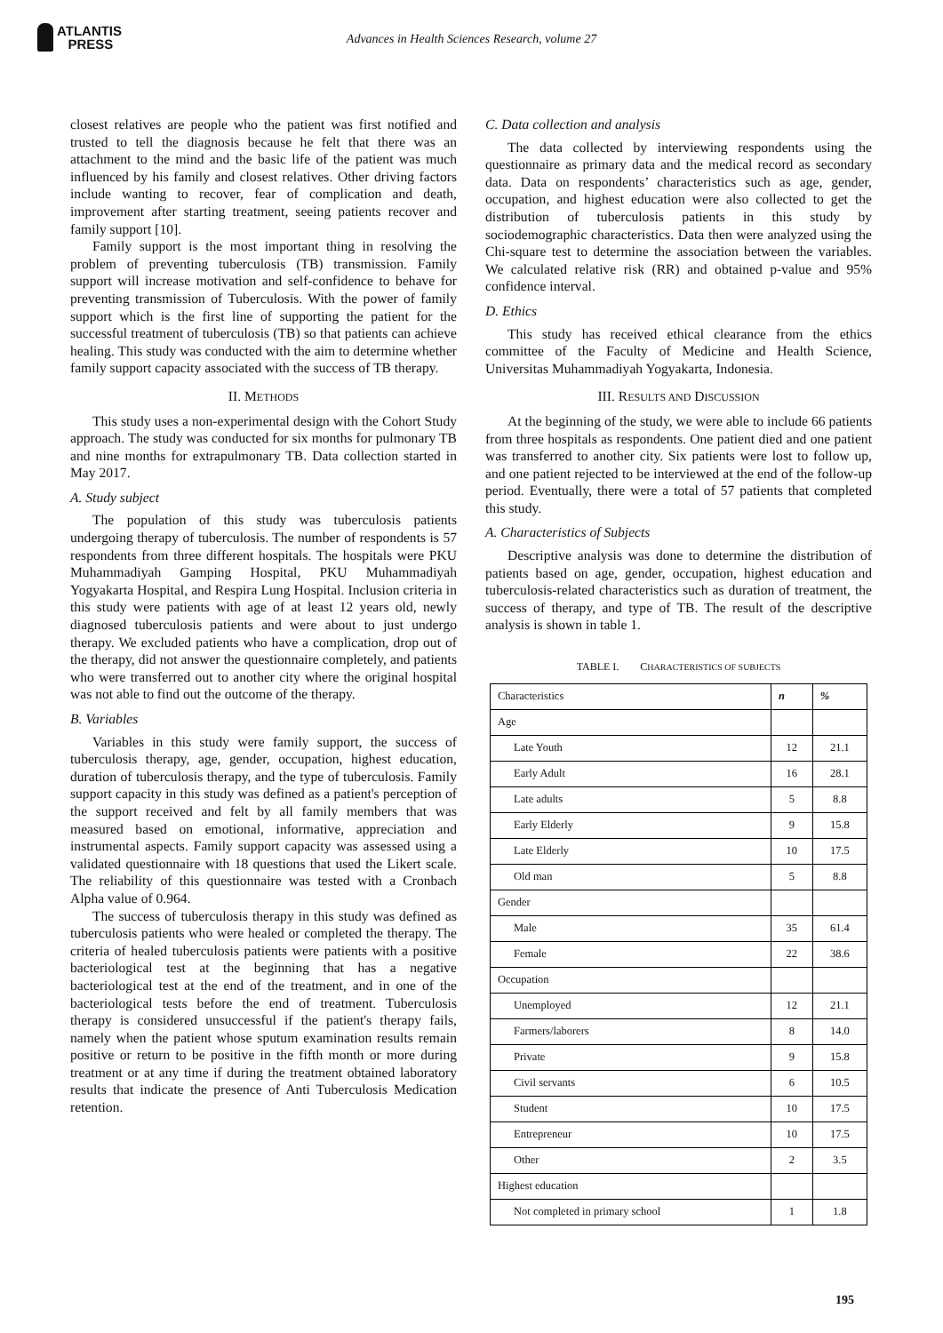ATLANTIS
PRESS
Advances in Health Sciences Research, volume 27
closest relatives are people who the patient was first notified and trusted to tell the diagnosis because he felt that there was an attachment to the mind and the basic life of the patient was much influenced by his family and closest relatives. Other driving factors include wanting to recover, fear of complication and death, improvement after starting treatment, seeing patients recover and family support [10].
Family support is the most important thing in resolving the problem of preventing tuberculosis (TB) transmission. Family support will increase motivation and self-confidence to behave for preventing transmission of Tuberculosis. With the power of family support which is the first line of supporting the patient for the successful treatment of tuberculosis (TB) so that patients can achieve healing. This study was conducted with the aim to determine whether family support capacity associated with the success of TB therapy.
II. METHODS
This study uses a non-experimental design with the Cohort Study approach. The study was conducted for six months for pulmonary TB and nine months for extrapulmonary TB. Data collection started in May 2017.
A. Study subject
The population of this study was tuberculosis patients undergoing therapy of tuberculosis. The number of respondents is 57 respondents from three different hospitals. The hospitals were PKU Muhammadiyah Gamping Hospital, PKU Muhammadiyah Yogyakarta Hospital, and Respira Lung Hospital. Inclusion criteria in this study were patients with age of at least 12 years old, newly diagnosed tuberculosis patients and were about to just undergo therapy. We excluded patients who have a complication, drop out of the therapy, did not answer the questionnaire completely, and patients who were transferred out to another city where the original hospital was not able to find out the outcome of the therapy.
B. Variables
Variables in this study were family support, the success of tuberculosis therapy, age, gender, occupation, highest education, duration of tuberculosis therapy, and the type of tuberculosis. Family support capacity in this study was defined as a patient's perception of the support received and felt by all family members that was measured based on emotional, informative, appreciation and instrumental aspects. Family support capacity was assessed using a validated questionnaire with 18 questions that used the Likert scale. The reliability of this questionnaire was tested with a Cronbach Alpha value of 0.964.
The success of tuberculosis therapy in this study was defined as tuberculosis patients who were healed or completed the therapy. The criteria of healed tuberculosis patients were patients with a positive bacteriological test at the beginning that has a negative bacteriological test at the end of the treatment, and in one of the bacteriological tests before the end of treatment. Tuberculosis therapy is considered unsuccessful if the patient's therapy fails, namely when the patient whose sputum examination results remain positive or return to be positive in the fifth month or more during treatment or at any time if during the treatment obtained laboratory results that indicate the presence of Anti Tuberculosis Medication retention.
C. Data collection and analysis
The data collected by interviewing respondents using the questionnaire as primary data and the medical record as secondary data. Data on respondents’ characteristics such as age, gender, occupation, and highest education were also collected to get the distribution of tuberculosis patients in this study by sociodemographic characteristics. Data then were analyzed using the Chi-square test to determine the association between the variables. We calculated relative risk (RR) and obtained p-value and 95% confidence interval.
D. Ethics
This study has received ethical clearance from the ethics committee of the Faculty of Medicine and Health Science, Universitas Muhammadiyah Yogyakarta, Indonesia.
III. RESULTS AND DISCUSSION
At the beginning of the study, we were able to include 66 patients from three hospitals as respondents. One patient died and one patient was transferred to another city. Six patients were lost to follow up, and one patient rejected to be interviewed at the end of the follow-up period. Eventually, there were a total of 57 patients that completed this study.
A. Characteristics of Subjects
Descriptive analysis was done to determine the distribution of patients based on age, gender, occupation, highest education and tuberculosis-related characteristics such as duration of treatment, the success of therapy, and type of TB. The result of the descriptive analysis is shown in table 1.
TABLE I. CHARACTERISTICS OF SUBJECTS
| Characteristics | n | % |
| --- | --- | --- |
| Age | | |
| Late Youth | 12 | 21.1 |
| Early Adult | 16 | 28.1 |
| Late adults | 5 | 8.8 |
| Early Elderly | 9 | 15.8 |
| Late Elderly | 10 | 17.5 |
| Old man | 5 | 8.8 |
| Gender | | |
| Male | 35 | 61.4 |
| Female | 22 | 38.6 |
| Occupation | | |
| Unemployed | 12 | 21.1 |
| Farmers/laborers | 8 | 14.0 |
| Private | 9 | 15.8 |
| Civil servants | 6 | 10.5 |
| Student | 10 | 17.5 |
| Entrepreneur | 10 | 17.5 |
| Other | 2 | 3.5 |
| Highest education | | |
| Not completed in primary school | 1 | 1.8 |
195